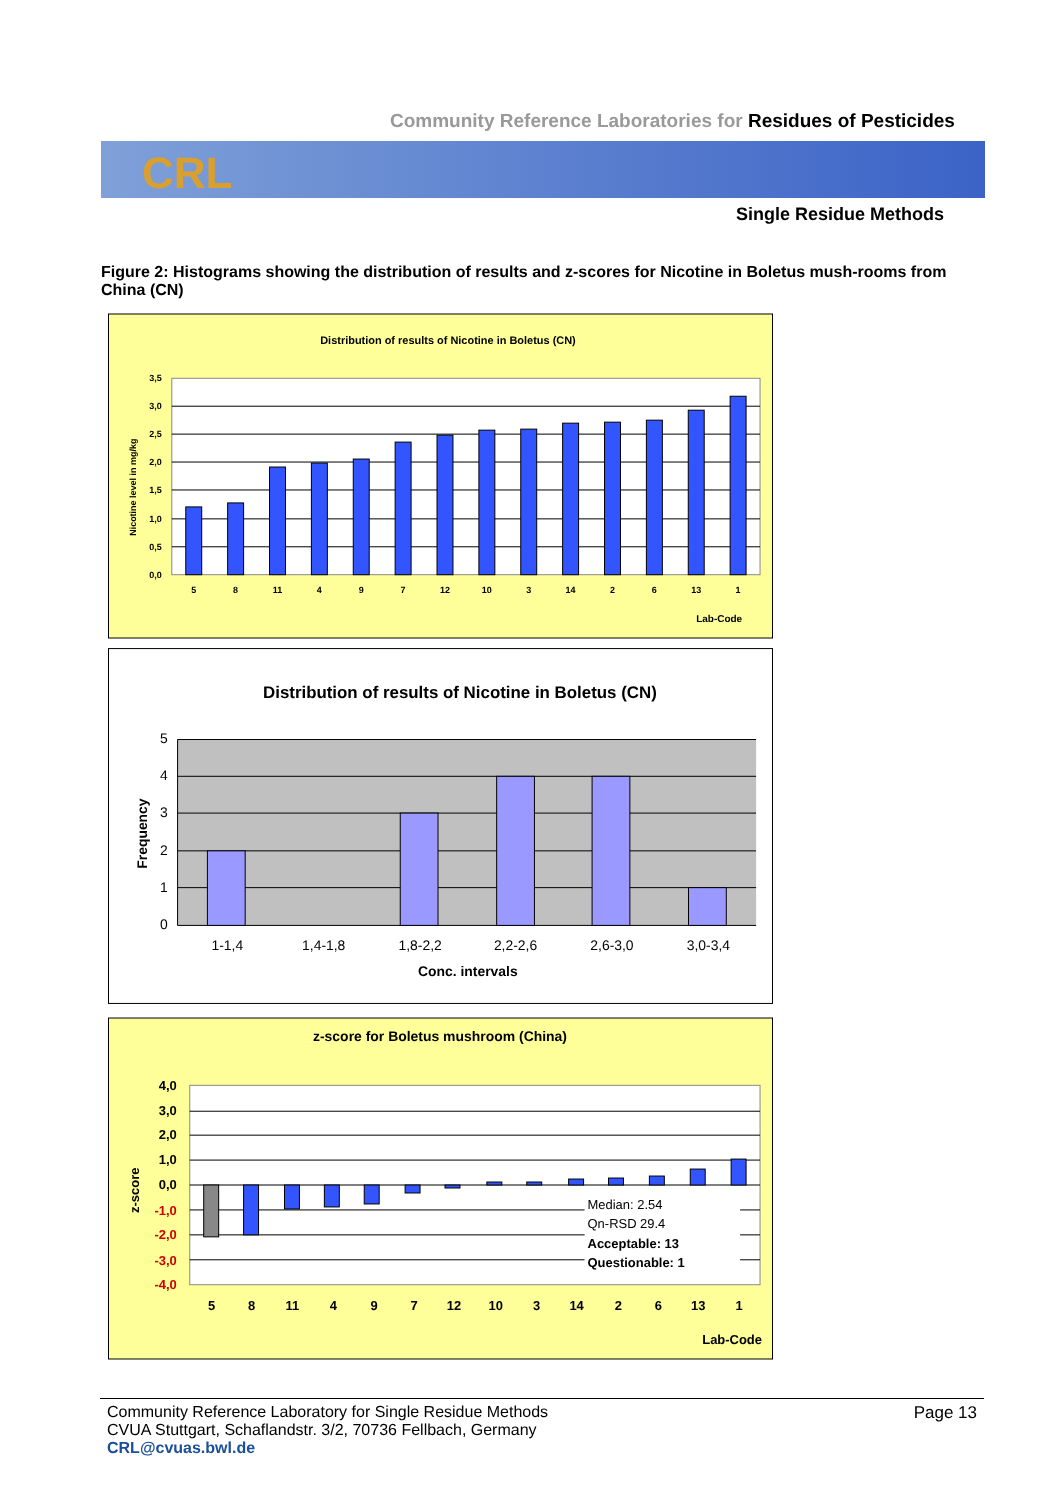Community Reference Laboratories for Residues of Pesticides
CRL
Single Residue Methods
Figure 2: Histograms showing the distribution of results and z-scores for Nicotine in Boletus mush-rooms from China (CN)
Distribution of results of Nicotine in Boletus (CN)
3,5
3,0
2,5
2,0
1,5
1,0
0,5
0,0
Nicotine level in mg/kg
5
8
11
4
9
7
12
10
3
14
2
6
13
1
Lab-Code
Distribution of results of Nicotine in Boletus (CN)
5
4
3
2
1
0
Frequency
1-1,4
1,4-1,8
1,8-2,2
2,2-2,6
2,6-3,0
3,0-3,4
Conc. intervals
z-score for Boletus mushroom (China)
4,0
3,0
2,0
1,0
0,0
-1,0
-2,0
-3,0
-4,0
z-score
Median: 2.54
Qn-RSD 29.4
Acceptable: 13
Questionable: 1
5
8
11
4
9
7
12
10
3
14
2
6
13
1
Lab-Code
Page 13 Community Reference Laboratory for Single Residue Methods
CVUA Stuttgart, Schaflandstr. 3/2, 70736 Fellbach, Germany
CRL@cvuas.bwl.de